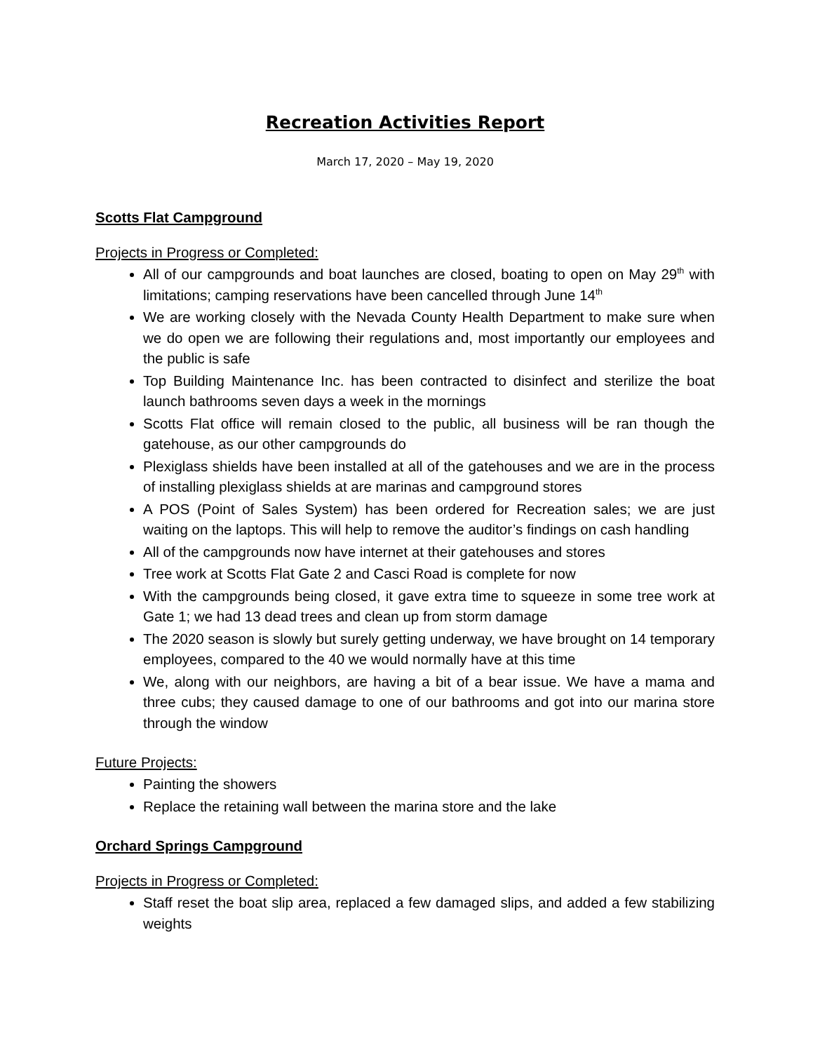Recreation Activities Report
March 17, 2020 – May 19, 2020
Scotts Flat Campground
Projects in Progress or Completed:
All of our campgrounds and boat launches are closed, boating to open on May 29<sup>th</sup> with limitations; camping reservations have been cancelled through June 14<sup>th</sup>
We are working closely with the Nevada County Health Department to make sure when we do open we are following their regulations and, most importantly our employees and the public is safe
Top Building Maintenance Inc. has been contracted to disinfect and sterilize the boat launch bathrooms seven days a week in the mornings
Scotts Flat office will remain closed to the public, all business will be ran though the gatehouse, as our other campgrounds do
Plexiglass shields have been installed at all of the gatehouses and we are in the process of installing plexiglass shields at are marinas and campground stores
A POS (Point of Sales System) has been ordered for Recreation sales; we are just waiting on the laptops. This will help to remove the auditor’s findings on cash handling
All of the campgrounds now have internet at their gatehouses and stores
Tree work at Scotts Flat Gate 2 and Casci Road is complete for now
With the campgrounds being closed, it gave extra time to squeeze in some tree work at Gate 1; we had 13 dead trees and clean up from storm damage
The 2020 season is slowly but surely getting underway, we have brought on 14 temporary employees, compared to the 40 we would normally have at this time
We, along with our neighbors, are having a bit of a bear issue. We have a mama and three cubs; they caused damage to one of our bathrooms and got into our marina store through the window
Future Projects:
Painting the showers
Replace the retaining wall between the marina store and the lake
Orchard Springs Campground
Projects in Progress or Completed:
Staff reset the boat slip area, replaced a few damaged slips, and added a few stabilizing weights